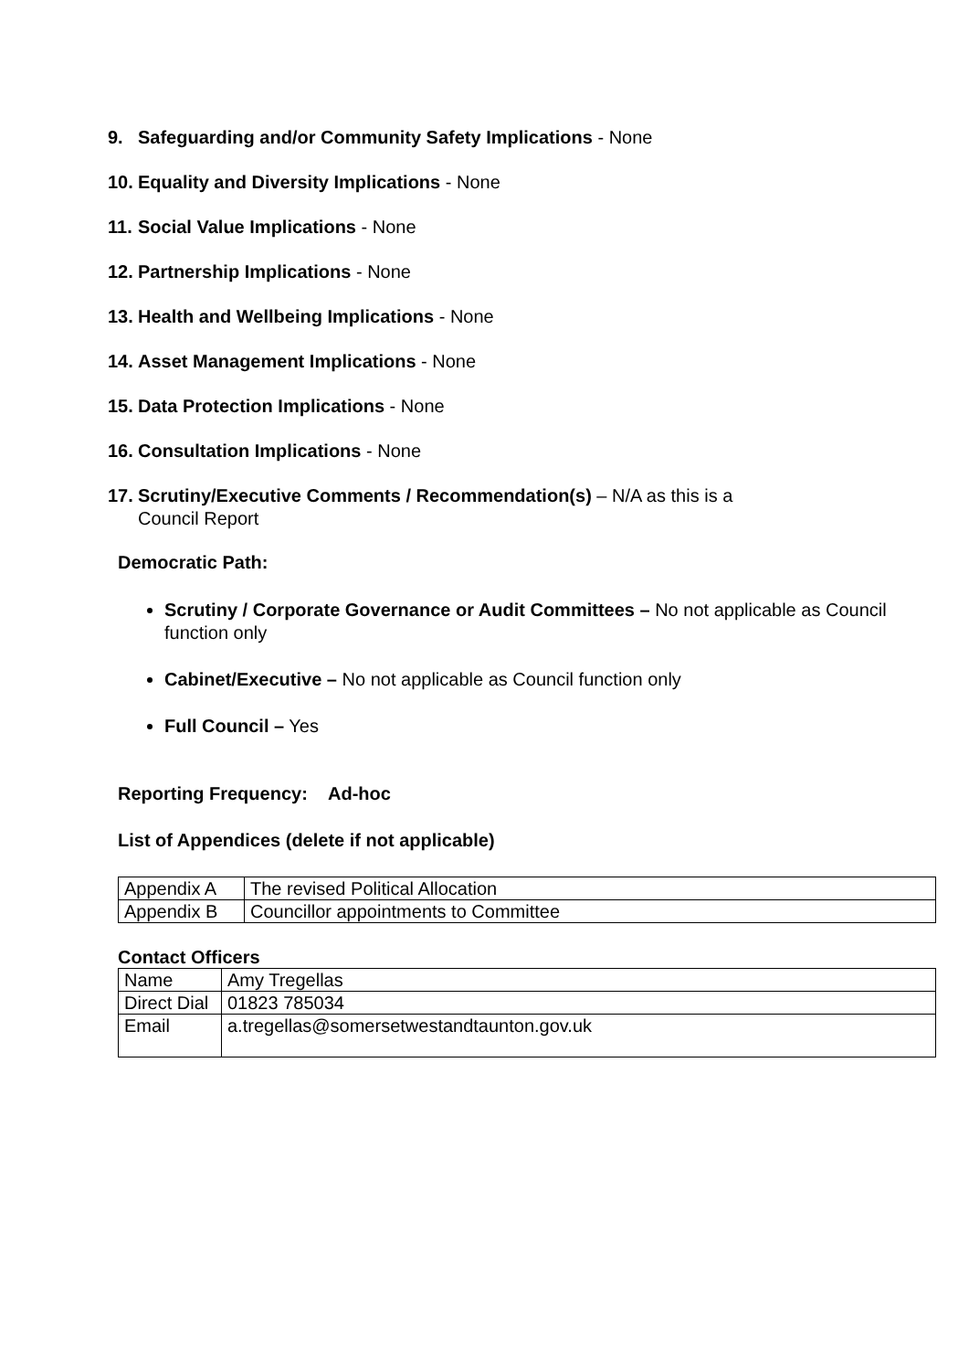9. Safeguarding and/or Community Safety Implications - None
10. Equality and Diversity Implications - None
11. Social Value Implications - None
12. Partnership Implications - None
13. Health and Wellbeing Implications - None
14. Asset Management Implications - None
15. Data Protection Implications - None
16. Consultation Implications - None
17. Scrutiny/Executive Comments / Recommendation(s) – N/A as this is a
Council Report
Democratic Path:
Scrutiny / Corporate Governance or Audit Committees – No not applicable as Council function only
Cabinet/Executive – No not applicable as Council function only
Full Council – Yes
Reporting Frequency: Ad-hoc
List of Appendices (delete if not applicable)
| Appendix A | The revised Political Allocation |
| Appendix B | Councillor appointments to Committee |
Contact Officers
| Name | Amy Tregellas |
| Direct Dial | 01823 785034 |
| Email | a.tregellas@somersetwestandtaunton.gov.uk |